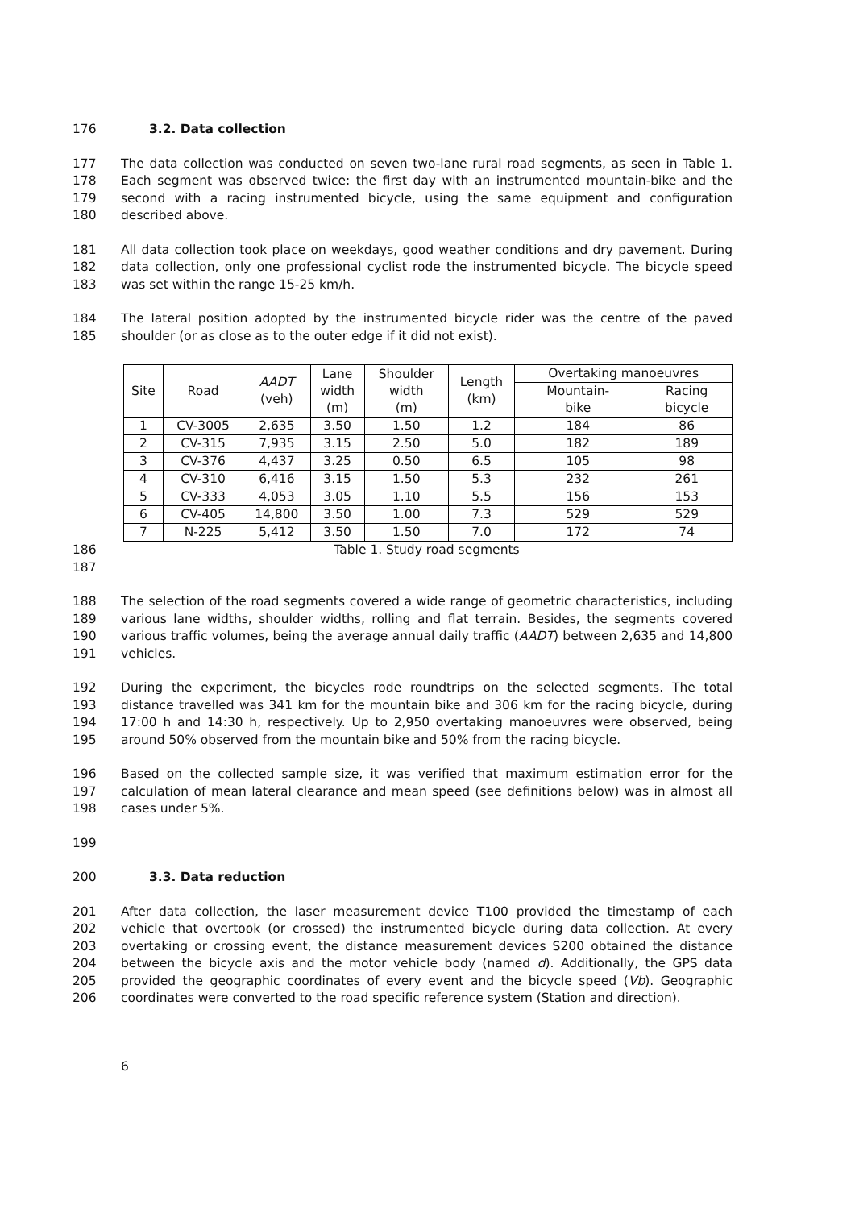176 3.2. Data collection
177 The data collection was conducted on seven two-lane rural road segments, as seen in Table 1.
178 Each segment was observed twice: the first day with an instrumented mountain-bike and the
179 second with a racing instrumented bicycle, using the same equipment and configuration
180 described above.
181 All data collection took place on weekdays, good weather conditions and dry pavement. During
182 data collection, only one professional cyclist rode the instrumented bicycle. The bicycle speed
183 was set within the range 15-25 km/h.
184 The lateral position adopted by the instrumented bicycle rider was the centre of the paved
185 shoulder (or as close as to the outer edge if it did not exist).
| Site | Road | AADT (veh) | Lane width (m) | Shoulder width (m) | Length (km) | Overtaking manoeuvres | |
| --- | --- | --- | --- | --- | --- | --- | --- |
| | | | | | | Mountain- bike | Racing bicycle |
| 1 | CV-3005 | 2,635 | 3.50 | 1.50 | 1.2 | 184 | 86 |
| 2 | CV-315 | 7,935 | 3.15 | 2.50 | 5.0 | 182 | 189 |
| 3 | CV-376 | 4,437 | 3.25 | 0.50 | 6.5 | 105 | 98 |
| 4 | CV-310 | 6,416 | 3.15 | 1.50 | 5.3 | 232 | 261 |
| 5 | CV-333 | 4,053 | 3.05 | 1.10 | 5.5 | 156 | 153 |
| 6 | CV-405 | 14,800 | 3.50 | 1.00 | 7.3 | 529 | 529 |
| 7 | N-225 | 5,412 | 3.50 | 1.50 | 7.0 | 172 | 74 |
186 Table 1. Study road segments
187
188 The selection of the road segments covered a wide range of geometric characteristics, including
189 various lane widths, shoulder widths, rolling and flat terrain. Besides, the segments covered
190 various traffic volumes, being the average annual daily traffic (AADT) between 2,635 and 14,800
191 vehicles.
192 During the experiment, the bicycles rode roundtrips on the selected segments. The total
193 distance travelled was 341 km for the mountain bike and 306 km for the racing bicycle, during
194 17:00 h and 14:30 h, respectively. Up to 2,950 overtaking manoeuvres were observed, being
195 around 50% observed from the mountain bike and 50% from the racing bicycle.
196 Based on the collected sample size, it was verified that maximum estimation error for the
197 calculation of mean lateral clearance and mean speed (see definitions below) was in almost all
198 cases under 5%.
199
200 3.3. Data reduction
201 After data collection, the laser measurement device T100 provided the timestamp of each
202 vehicle that overtook (or crossed) the instrumented bicycle during data collection. At every
203 overtaking or crossing event, the distance measurement devices S200 obtained the distance
204 between the bicycle axis and the motor vehicle body (named d). Additionally, the GPS data
205 provided the geographic coordinates of every event and the bicycle speed (Vb). Geographic
206 coordinates were converted to the road specific reference system (Station and direction).
6